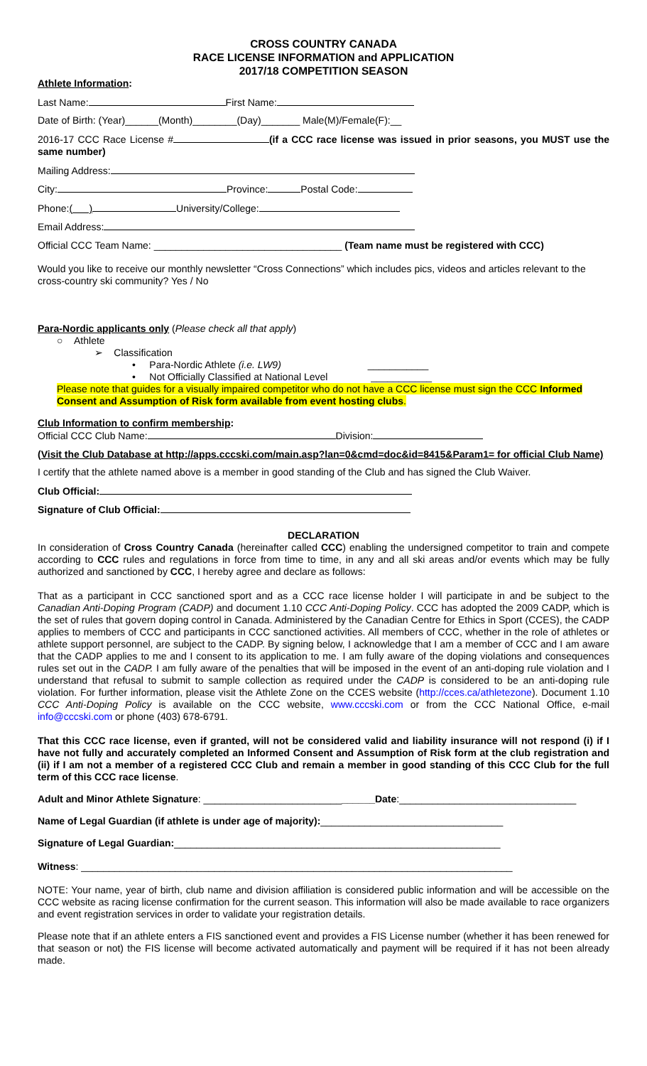CROSS COUNTRY CANADA
RACE LICENSE INFORMATION and APPLICATION
2017/18 COMPETITION SEASON
Athlete Information:
Last Name: First Name:
Date of Birth: (Year)______(Month)________(Day)_______ Male(M)/Female(F):__
2016-17 CCC Race License # (if a CCC race license was issued in prior seasons, you MUST use the same number)
Mailing Address:
City: Province: Postal Code:
Phone:( ) University/College:
Email Address:
Official CCC Team Name: __________________________________ (Team name must be registered with CCC)
Would you like to receive our monthly newsletter “Cross Connections” which includes pics, videos and articles relevant to the cross-country ski community? Yes / No
Para-Nordic applicants only (Please check all that apply)
○ Athlete
➢ Classification
• Para-Nordic Athlete (i.e. LW9) ___________
• Not Officially Classified at National Level ___________
Please note that guides for a visually impaired competitor who do not have a CCC license must sign the CCC Informed Consent and Assumption of Risk form available from event hosting clubs.
Club Information to confirm membership:
Official CCC Club Name: Division:
(Visit the Club Database at http://apps.cccski.com/main.asp?lan=0&cmd=doc&id=8415&Param1= for official Club Name)
I certify that the athlete named above is a member in good standing of the Club and has signed the Club Waiver.
Club Official:
Signature of Club Official:
DECLARATION
In consideration of Cross Country Canada (hereinafter called CCC) enabling the undersigned competitor to train and compete according to CCC rules and regulations in force from time to time, in any and all ski areas and/or events which may be fully authorized and sanctioned by CCC, I hereby agree and declare as follows:
That as a participant in CCC sanctioned sport and as a CCC race license holder I will participate in and be subject to the Canadian Anti-Doping Program (CADP) and document 1.10 CCC Anti-Doping Policy. CCC has adopted the 2009 CADP, which is the set of rules that govern doping control in Canada. Administered by the Canadian Centre for Ethics in Sport (CCES), the CADP applies to members of CCC and participants in CCC sanctioned activities. All members of CCC, whether in the role of athletes or athlete support personnel, are subject to the CADP. By signing below, I acknowledge that I am a member of CCC and I am aware that the CADP applies to me and I consent to its application to me. I am fully aware of the doping violations and consequences rules set out in the CADP. I am fully aware of the penalties that will be imposed in the event of an anti-doping rule violation and I understand that refusal to submit to sample collection as required under the CADP is considered to be an anti-doping rule violation. For further information, please visit the Athlete Zone on the CCES website (http://cces.ca/athletezone). Document 1.10 CCC Anti-Doping Policy is available on the CCC website, www.cccski.com or from the CCC National Office, e-mail info@cccski.com or phone (403) 678-6791.
That this CCC race license, even if granted, will not be considered valid and liability insurance will not respond (i) if I have not fully and accurately completed an Informed Consent and Assumption of Risk form at the club registration and (ii) if I am not a member of a registered CCC Club and remain a member in good standing of this CCC Club for the full term of this CCC race license.
Adult and Minor Athlete Signature: _______________________________Date:________________________________
Name of Legal Guardian (if athlete is under age of majority):_________________________________
Signature of Legal Guardian:___________________________________________________________
Witness: ______________________________________________________________________________
NOTE: Your name, year of birth, club name and division affiliation is considered public information and will be accessible on the CCC website as racing license confirmation for the current season. This information will also be made available to race organizers and event registration services in order to validate your registration details.
Please note that if an athlete enters a FIS sanctioned event and provides a FIS License number (whether it has been renewed for that season or not) the FIS license will become activated automatically and payment will be required if it has not been already made.